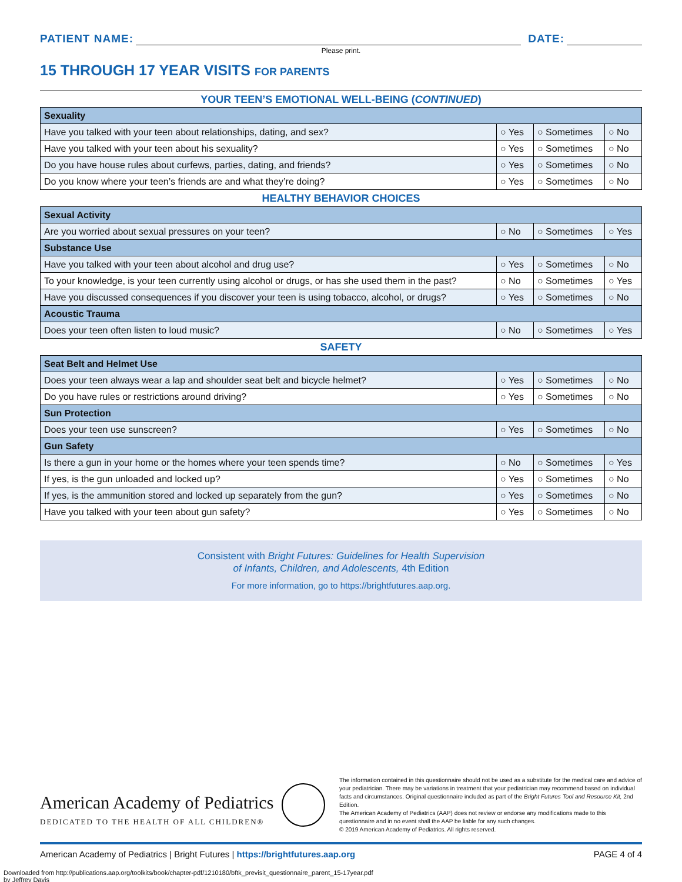PATIENT NAME:
DATE:
Please print.
15 THROUGH 17 YEAR VISITS FOR PARENTS
YOUR TEEN’S EMOTIONAL WELL-BEING (CONTINUED)
| Sexuality | | | |
| --- | --- | --- | --- |
| Have you talked with your teen about relationships, dating, and sex? | ○ Yes | ○ Sometimes | ○ No |
| Have you talked with your teen about his sexuality? | ○ Yes | ○ Sometimes | ○ No |
| Do you have house rules about curfews, parties, dating, and friends? | ○ Yes | ○ Sometimes | ○ No |
| Do you know where your teen’s friends are and what they’re doing? | ○ Yes | ○ Sometimes | ○ No |
HEALTHY BEHAVIOR CHOICES
| Sexual Activity | | | |
| --- | --- | --- | --- |
| Are you worried about sexual pressures on your teen? | ○ No | ○ Sometimes | ○ Yes |
| Substance Use | | | |
| Have you talked with your teen about alcohol and drug use? | ○ Yes | ○ Sometimes | ○ No |
| To your knowledge, is your teen currently using alcohol or drugs, or has she used them in the past? | ○ No | ○ Sometimes | ○ Yes |
| Have you discussed consequences if you discover your teen is using tobacco, alcohol, or drugs? | ○ Yes | ○ Sometimes | ○ No |
| Acoustic Trauma | | | |
| Does your teen often listen to loud music? | ○ No | ○ Sometimes | ○ Yes |
SAFETY
| Seat Belt and Helmet Use | | | |
| --- | --- | --- | --- |
| Does your teen always wear a lap and shoulder seat belt and bicycle helmet? | ○ Yes | ○ Sometimes | ○ No |
| Do you have rules or restrictions around driving? | ○ Yes | ○ Sometimes | ○ No |
| Sun Protection | | | |
| Does your teen use sunscreen? | ○ Yes | ○ Sometimes | ○ No |
| Gun Safety | | | |
| Is there a gun in your home or the homes where your teen spends time? | ○ No | ○ Sometimes | ○ Yes |
| If yes, is the gun unloaded and locked up? | ○ Yes | ○ Sometimes | ○ No |
| If yes, is the ammunition stored and locked up separately from the gun? | ○ Yes | ○ Sometimes | ○ No |
| Have you talked with your teen about gun safety? | ○ Yes | ○ Sometimes | ○ No |
Consistent with Bright Futures: Guidelines for Health Supervision
of Infants, Children, and Adolescents, 4th Edition
For more information, go to https://brightfutures.aap.org.
American Academy of Pediatrics
DEDICATED TO THE HEALTH OF ALL CHILDREN®
The information contained in this questionnaire should not be used as a substitute for the medical care and advice of your pediatrician. There may be variations in treatment that your pediatrician may recommend based on individual facts and circumstances. Original questionnaire included as part of the Bright Futures Tool and Resource Kit, 2nd Edition.
The American Academy of Pediatrics (AAP) does not review or endorse any modifications made to this questionnaire and in no event shall the AAP be liable for any such changes.
© 2019 American Academy of Pediatrics. All rights reserved.
American Academy of Pediatrics | Bright Futures | https://brightfutures.aap.org PAGE 4 of 4
Downloaded from http://publications.aap.org/toolkits/book/chapter-pdf/1210180/bftk_previsit_questionnaire_parent_15-17year.pdf
by Jeffrey Davis